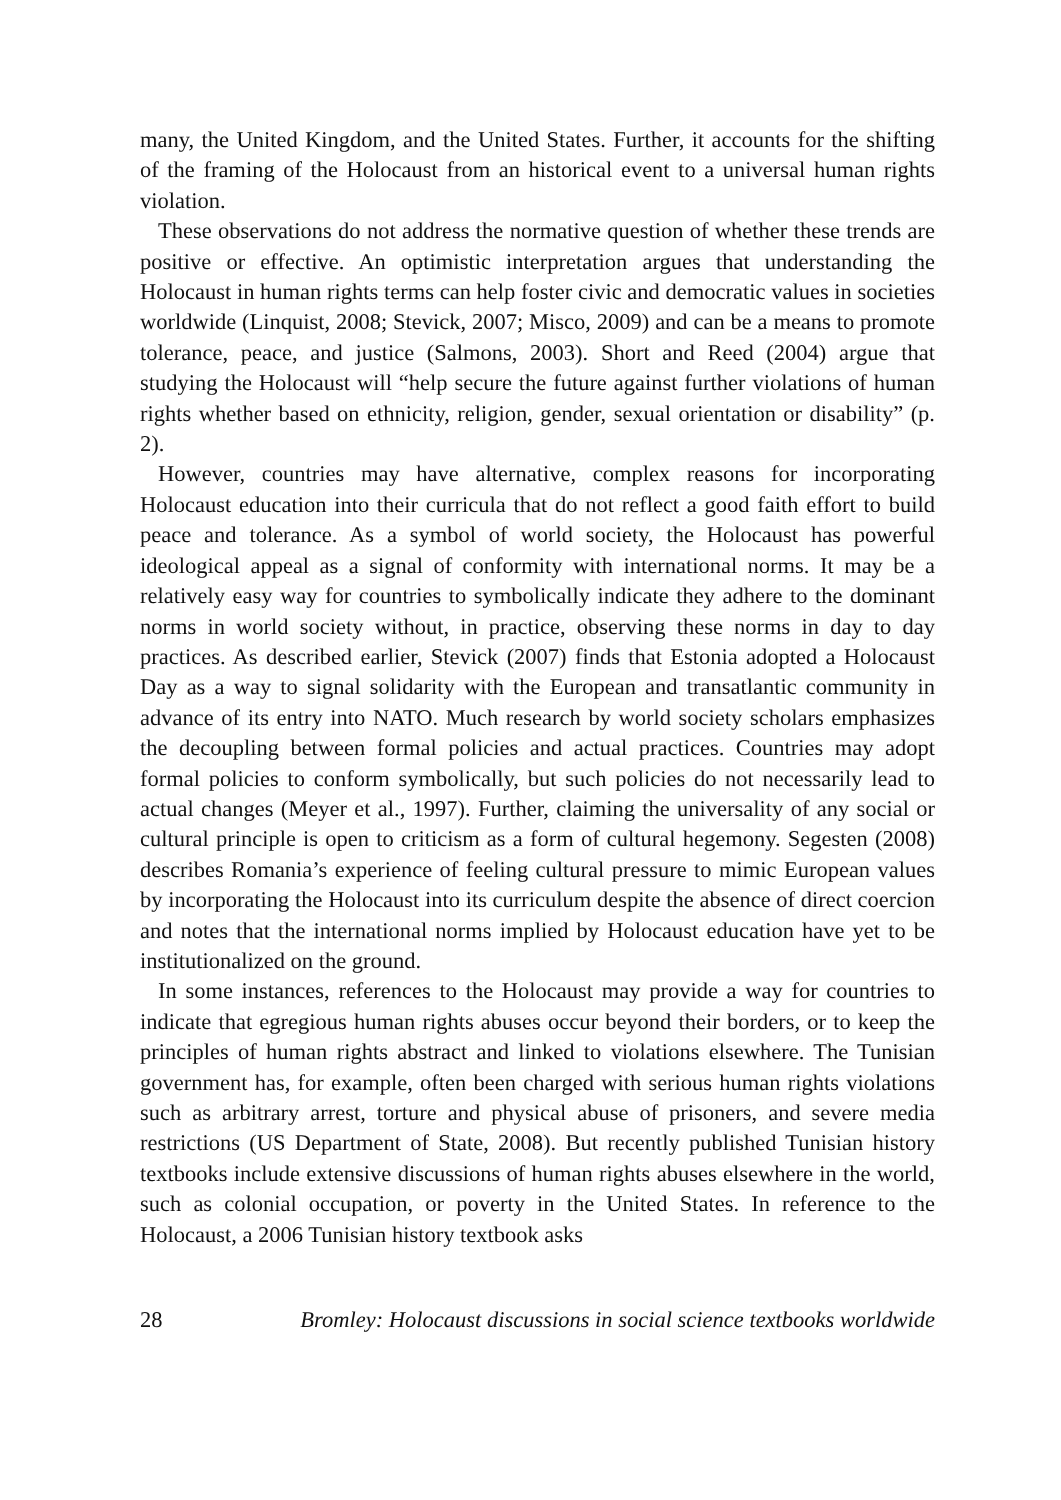many, the United Kingdom, and the United States. Further, it accounts for the shifting of the framing of the Holocaust from an historical event to a universal human rights violation.
These observations do not address the normative question of whether these trends are positive or effective. An optimistic interpretation argues that understanding the Holocaust in human rights terms can help foster civic and democratic values in societies worldwide (Linquist, 2008; Stevick, 2007; Misco, 2009) and can be a means to promote tolerance, peace, and justice (Salmons, 2003). Short and Reed (2004) argue that studying the Holocaust will “help secure the future against further violations of human rights whether based on ethnicity, religion, gender, sexual orientation or disability” (p. 2).
However, countries may have alternative, complex reasons for incorporating Holocaust education into their curricula that do not reflect a good faith effort to build peace and tolerance. As a symbol of world society, the Holocaust has powerful ideological appeal as a signal of conformity with international norms. It may be a relatively easy way for countries to symbolically indicate they adhere to the dominant norms in world society without, in practice, observing these norms in day to day practices. As described earlier, Stevick (2007) finds that Estonia adopted a Holocaust Day as a way to signal solidarity with the European and transatlantic community in advance of its entry into NATO. Much research by world society scholars emphasizes the decoupling between formal policies and actual practices. Countries may adopt formal policies to conform symbolically, but such policies do not necessarily lead to actual changes (Meyer et al., 1997). Further, claiming the universality of any social or cultural principle is open to criticism as a form of cultural hegemony. Segesten (2008) describes Romania’s experience of feeling cultural pressure to mimic European values by incorporating the Holocaust into its curriculum despite the absence of direct coercion and notes that the international norms implied by Holocaust education have yet to be institutionalized on the ground.
In some instances, references to the Holocaust may provide a way for countries to indicate that egregious human rights abuses occur beyond their borders, or to keep the principles of human rights abstract and linked to violations elsewhere. The Tunisian government has, for example, often been charged with serious human rights violations such as arbitrary arrest, torture and physical abuse of prisoners, and severe media restrictions (US Department of State, 2008). But recently published Tunisian history textbooks include extensive discussions of human rights abuses elsewhere in the world, such as colonial occupation, or poverty in the United States. In reference to the Holocaust, a 2006 Tunisian history textbook asks
28 Bromley: Holocaust discussions in social science textbooks worldwide